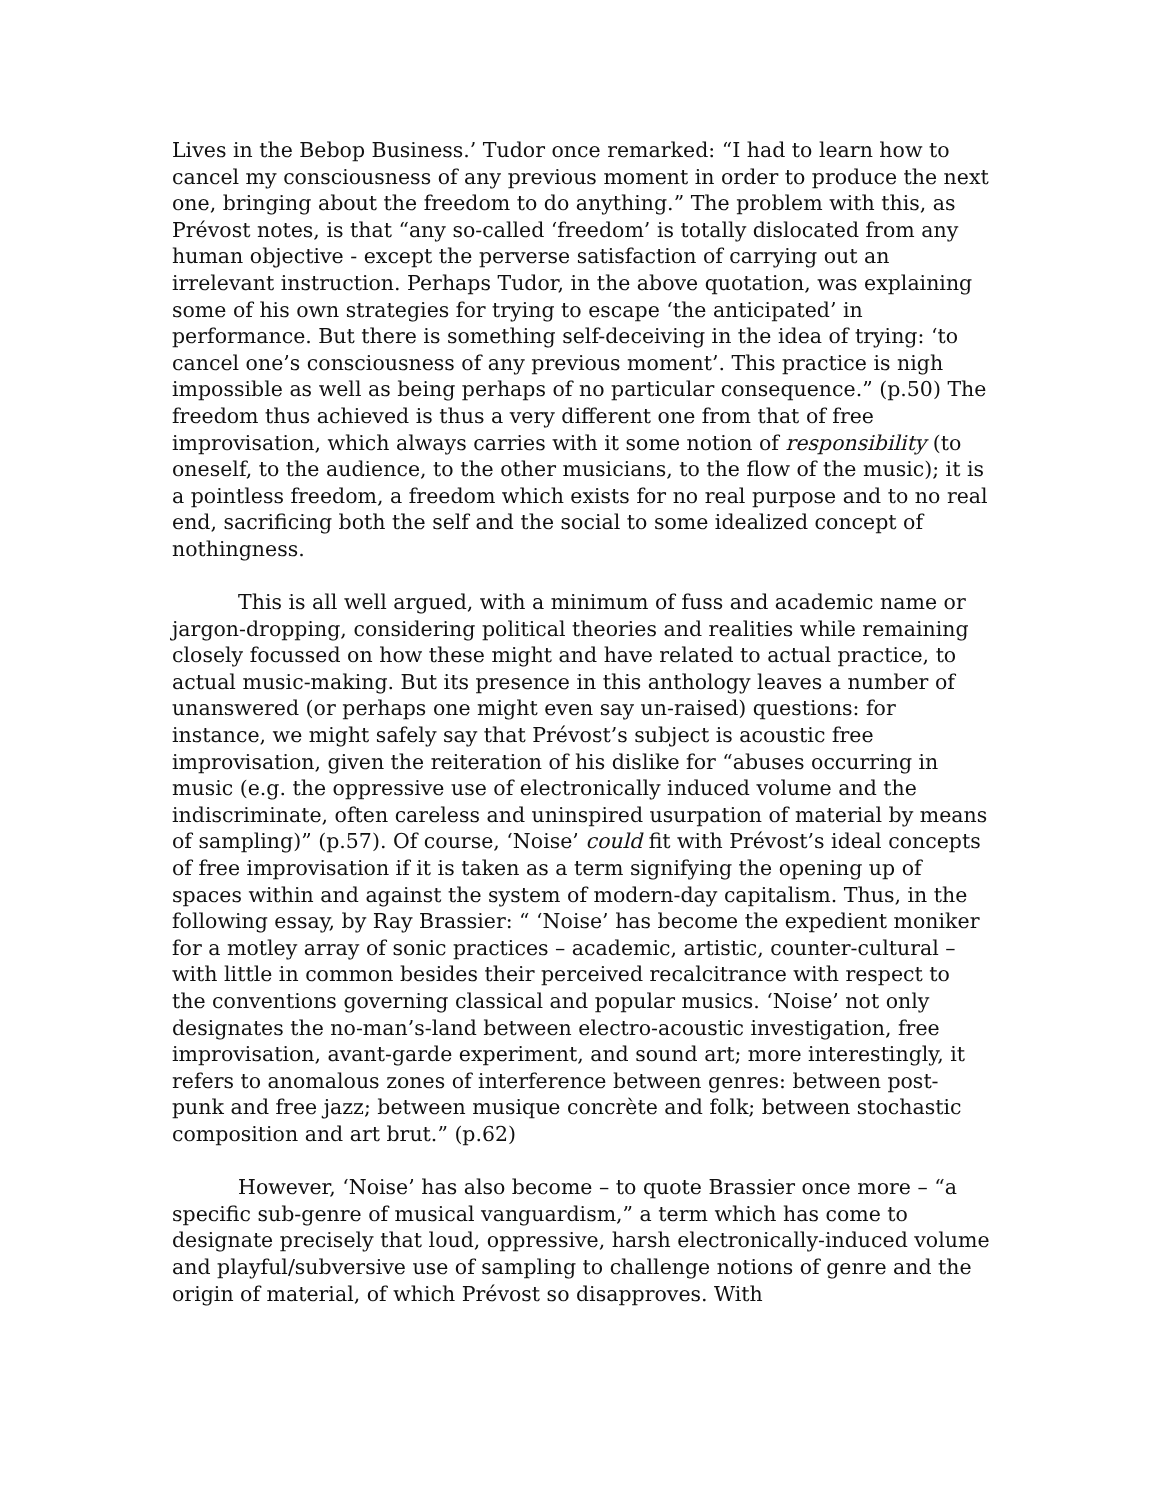Lives in the Bebop Business.’ Tudor once remarked: “I had to learn how to cancel my consciousness of any previous moment in order to produce the next one, bringing about the freedom to do anything.” The problem with this, as Prévost notes, is that “any so-called ‘freedom’ is totally dislocated from any human objective - except the perverse satisfaction of carrying out an irrelevant instruction. Perhaps Tudor, in the above quotation, was explaining some of his own strategies for trying to escape ‘the anticipated’ in performance. But there is something self-deceiving in the idea of trying: ‘to cancel one’s consciousness of any previous moment’. This practice is nigh impossible as well as being perhaps of no particular consequence.” (p.50) The freedom thus achieved is thus a very different one from that of free improvisation, which always carries with it some notion of responsibility (to oneself, to the audience, to the other musicians, to the flow of the music); it is a pointless freedom, a freedom which exists for no real purpose and to no real end, sacrificing both the self and the social to some idealized concept of nothingness.
This is all well argued, with a minimum of fuss and academic name or jargon-dropping, considering political theories and realities while remaining closely focussed on how these might and have related to actual practice, to actual music-making. But its presence in this anthology leaves a number of unanswered (or perhaps one might even say un-raised) questions: for instance, we might safely say that Prévost’s subject is acoustic free improvisation, given the reiteration of his dislike for “abuses occurring in music (e.g. the oppressive use of electronically induced volume and the indiscriminate, often careless and uninspired usurpation of material by means of sampling)” (p.57). Of course, ‘Noise’ could fit with Prévost’s ideal concepts of free improvisation if it is taken as a term signifying the opening up of spaces within and against the system of modern-day capitalism. Thus, in the following essay, by Ray Brassier: “ ‘Noise’ has become the expedient moniker for a motley array of sonic practices – academic, artistic, counter-cultural – with little in common besides their perceived recalcitrance with respect to the conventions governing classical and popular musics. ‘Noise’ not only designates the no-man’s-land between electro-acoustic investigation, free improvisation, avant-garde experiment, and sound art; more interestingly, it refers to anomalous zones of interference between genres: between post-punk and free jazz; between musique concrète and folk; between stochastic composition and art brut.” (p.62)
However, ‘Noise’ has also become – to quote Brassier once more – “a specific sub-genre of musical vanguardism,” a term which has come to designate precisely that loud, oppressive, harsh electronically-induced volume and playful/subversive use of sampling to challenge notions of genre and the origin of material, of which Prévost so disapproves. With